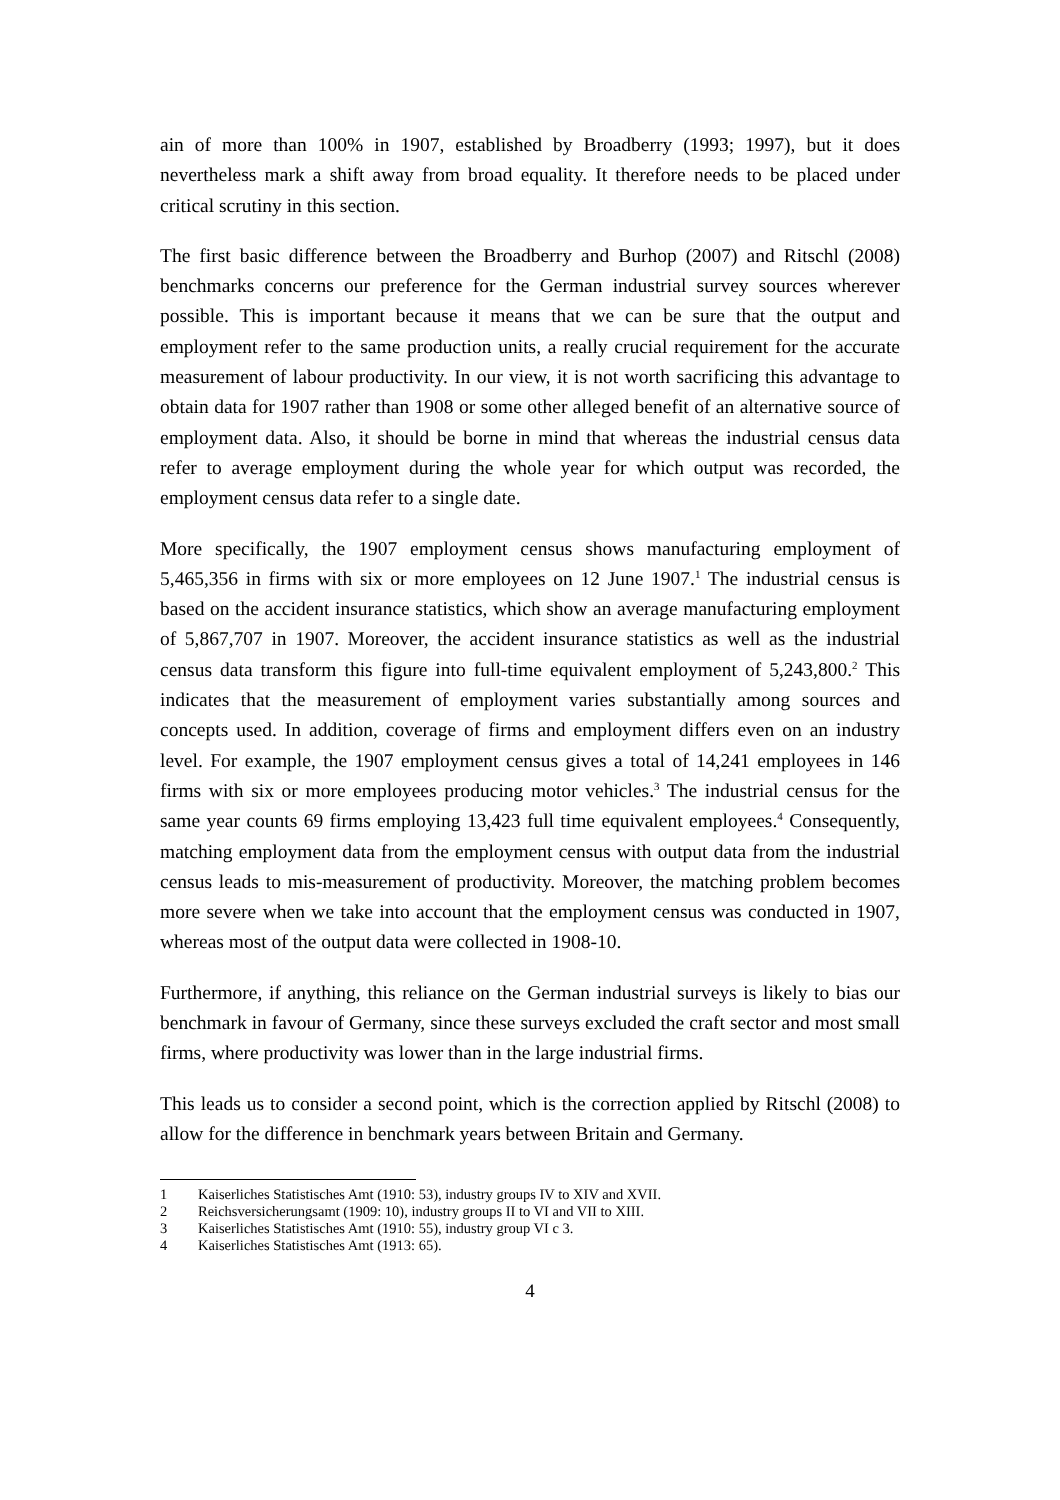ain of more than 100% in 1907, established by Broadberry (1993; 1997), but it does nevertheless mark a shift away from broad equality. It therefore needs to be placed under critical scrutiny in this section.
The first basic difference between the Broadberry and Burhop (2007) and Ritschl (2008) benchmarks concerns our preference for the German industrial survey sources wherever possible. This is important because it means that we can be sure that the output and employment refer to the same production units, a really crucial requirement for the accurate measurement of labour productivity. In our view, it is not worth sacrificing this advantage to obtain data for 1907 rather than 1908 or some other alleged benefit of an alternative source of employment data. Also, it should be borne in mind that whereas the industrial census data refer to average employment during the whole year for which output was recorded, the employment census data refer to a single date.
More specifically, the 1907 employment census shows manufacturing employment of 5,465,356 in firms with six or more employees on 12 June 1907.<sup>1</sup> The industrial census is based on the accident insurance statistics, which show an average manufacturing employment of 5,867,707 in 1907. Moreover, the accident insurance statistics as well as the industrial census data transform this figure into full-time equivalent employment of 5,243,800.<sup>2</sup> This indicates that the measurement of employment varies substantially among sources and concepts used. In addition, coverage of firms and employment differs even on an industry level. For example, the 1907 employment census gives a total of 14,241 employees in 146 firms with six or more employees producing motor vehicles.<sup>3</sup> The industrial census for the same year counts 69 firms employing 13,423 full time equivalent employees.<sup>4</sup> Consequently, matching employment data from the employment census with output data from the industrial census leads to mis-measurement of productivity. Moreover, the matching problem becomes more severe when we take into account that the employment census was conducted in 1907, whereas most of the output data were collected in 1908-10.
Furthermore, if anything, this reliance on the German industrial surveys is likely to bias our benchmark in favour of Germany, since these surveys excluded the craft sector and most small firms, where productivity was lower than in the large industrial firms.
This leads us to consider a second point, which is the correction applied by Ritschl (2008) to allow for the difference in benchmark years between Britain and Germany.
1 Kaiserliches Statistisches Amt (1910: 53), industry groups IV to XIV and XVII.
2 Reichsversicherungsamt (1909: 10), industry groups II to VI and VII to XIII.
3 Kaiserliches Statistisches Amt (1910: 55), industry group VI c 3.
4 Kaiserliches Statistisches Amt (1913: 65).
4